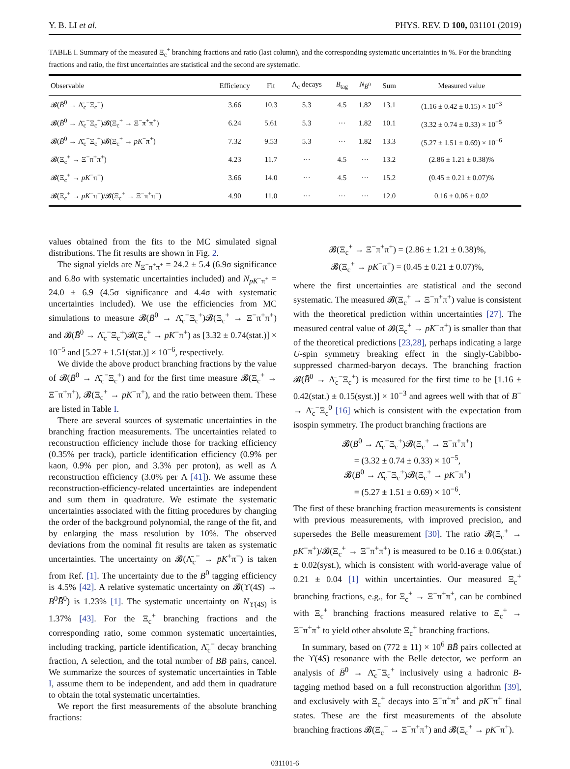Y. B. LI et al. PHYS. REV. D 100, 031101 (2019)
TABLE I. Summary of the measured Ξ<sub>c</sub><sup>+</sup> branching fractions and ratio (last column), and the corresponding systematic uncertainties in %. For the branching fractions and ratio, the first uncertainties are statistical and the second are systematic.
| Observable | Efficiency | Fit | Λ<sub>c</sub> decays | B<sub>tag</sub> | N<sub>B̄<sup>0</sup></sub> | Sum | Measured value |
| --- | --- | --- | --- | --- | --- | --- | --- |
| 𝓑( B̄<sup>0</sup> → Λ̄<sub>c</sub><sup>−</sup>Ξ<sub>c</sub><sup>+</sup>) | 3.66 | 10.3 | 5.3 | 4.5 | 1.82 | 13.1 | (1.16 ± 0.42 ± 0.15) × 10<sup>−3</sup> |
| 𝓑( B̄<sup>0</sup> → Λ̄<sub>c</sub><sup>−</sup>Ξ<sub>c</sub><sup>+</sup>)𝓑(Ξ<sub>c</sub><sup>+</sup> → Ξ<sup>−</sup>π<sup>+</sup>π<sup>+</sup>) | 6.24 | 5.61 | 5.3 | ··· | 1.82 | 10.1 | (3.32 ± 0.74 ± 0.33) × 10<sup>−5</sup> |
| 𝓑( B̄<sup>0</sup> → Λ̄<sub>c</sub><sup>−</sup>Ξ<sub>c</sub><sup>+</sup>)𝓑(Ξ<sub>c</sub><sup>+</sup> → pK<sup>−</sup>π<sup>+</sup>) | 7.32 | 9.53 | 5.3 | ··· | 1.82 | 13.3 | (5.27 ± 1.51 ± 0.69) × 10<sup>−6</sup> |
| 𝓑(Ξ<sub>c</sub><sup>+</sup> → Ξ<sup>−</sup>π<sup>+</sup>π<sup>+</sup>) | 4.23 | 11.7 | ··· | 4.5 | ··· | 13.2 | (2.86 ± 1.21 ± 0.38)% |
| 𝓑(Ξ<sub>c</sub><sup>+</sup> → pK<sup>−</sup>π<sup>+</sup>) | 3.66 | 14.0 | ··· | 4.5 | ··· | 15.2 | (0.45 ± 0.21 ± 0.07)% |
| 𝓑(Ξ<sub>c</sub><sup>+</sup> → pK<sup>−</sup>π<sup>+</sup>)/𝓑(Ξ<sub>c</sub><sup>+</sup> → Ξ<sup>−</sup>π<sup>+</sup>π<sup>+</sup>) | 4.90 | 11.0 | ··· | ··· | ··· | 12.0 | 0.16 ± 0.06 ± 0.02 |
values obtained from the fits to the MC simulated signal distributions. The fit results are shown in Fig. 2.
The signal yields are N<sub>Ξ<sup>−</sup>π<sup>+</sup>π<sup>+</sup></sub> = 24.2 ± 5.4 (6.9σ significance and 6.8σ with systematic uncertainties included) and N<sub>pK<sup>−</sup>π<sup>+</sup></sub> = 24.0 ± 6.9 (4.5σ significance and 4.4σ with systematic uncertainties included). We use the efficiencies from MC simulations to measure 𝓑(B̄<sup>0</sup> → Λ̄<sub>c</sub><sup>−</sup>Ξ<sub>c</sub><sup>+</sup>)𝓑(Ξ<sub>c</sub><sup>+</sup> → Ξ<sup>−</sup>π<sup>+</sup>π<sup>+</sup>) and 𝓑(B̄<sup>0</sup> → Λ̄<sub>c</sub><sup>−</sup>Ξ<sub>c</sub><sup>+</sup>)𝓑(Ξ<sub>c</sub><sup>+</sup> → pK<sup>−</sup>π<sup>+</sup>) as [3.32 ± 0.74(stat.)] × 10<sup>−5</sup> and [5.27 ± 1.51(stat.)] × 10<sup>−6</sup>, respectively.
We divide the above product branching fractions by the value of 𝓑(B̄<sup>0</sup> → Λ̄<sub>c</sub><sup>−</sup>Ξ<sub>c</sub><sup>+</sup>) and for the first time measure 𝓑(Ξ<sub>c</sub><sup>+</sup> → Ξ<sup>−</sup>π<sup>+</sup>π<sup>+</sup>), 𝓑(Ξ<sub>c</sub><sup>+</sup> → pK<sup>−</sup>π<sup>+</sup>), and the ratio between them. These are listed in Table I.
There are several sources of systematic uncertainties in the branching fraction measurements. The uncertainties related to reconstruction efficiency include those for tracking efficiency (0.35% per track), particle identification efficiency (0.9% per kaon, 0.9% per pion, and 3.3% per proton), as well as Λ reconstruction efficiency (3.0% per Λ [41]). We assume these reconstruction-efficiency-related uncertainties are independent and sum them in quadrature. We estimate the systematic uncertainties associated with the fitting procedures by changing the order of the background polynomial, the range of the fit, and by enlarging the mass resolution by 10%. The observed deviations from the nominal fit results are taken as systematic uncertainties. The uncertainty on 𝓑(Λ̄<sub>c</sub><sup>−</sup> → p̄K<sup>+</sup>π<sup>−</sup>) is taken from Ref. [1]. The uncertainty due to the B<sup>0</sup> tagging efficiency is 4.5% [42]. A relative systematic uncertainty on 𝓑(ϒ(4S) → B<sup>0</sup>B̄<sup>0</sup>) is 1.23% [1]. The systematic uncertainty on N<sub>ϒ(4S)</sub> is 1.37% [43]. For the Ξ<sub>c</sub><sup>+</sup> branching fractions and the corresponding ratio, some common systematic uncertainties, including tracking, particle identification, Λ̄<sub>c</sub><sup>−</sup> decay branching fraction, Λ selection, and the total number of BB̄ pairs, cancel. We summarize the sources of systematic uncertainties in Table I, assume them to be independent, and add them in quadrature to obtain the total systematic uncertainties.
We report the first measurements of the absolute branching fractions:
𝓑(Ξ<sub>c</sub><sup>+</sup> → Ξ<sup>−</sup>π<sup>+</sup>π<sup>+</sup>) = (2.86 ± 1.21 ± 0.38)%,
𝓑(Ξ<sub>c</sub><sup>+</sup> → pK<sup>−</sup>π<sup>+</sup>) = (0.45 ± 0.21 ± 0.07)%,
where the first uncertainties are statistical and the second systematic. The measured 𝓑(Ξ<sub>c</sub><sup>+</sup> → Ξ<sup>−</sup>π<sup>+</sup>π<sup>+</sup>) value is consistent with the theoretical prediction within uncertainties [27]. The measured central value of 𝓑(Ξ<sub>c</sub><sup>+</sup> → pK<sup>−</sup>π<sup>+</sup>) is smaller than that of the theoretical predictions [23,28], perhaps indicating a large U-spin symmetry breaking effect in the singly-Cabibbo-suppressed charmed-baryon decays. The branching fraction 𝓑(B̄<sup>0</sup> → Λ̄<sub>c</sub><sup>−</sup>Ξ<sub>c</sub><sup>+</sup>) is measured for the first time to be [1.16 ± 0.42(stat.) ± 0.15(syst.)] × 10<sup>−3</sup> and agrees well with that of B<sup>−</sup> → Λ̄<sub>c</sub><sup>−</sup>Ξ<sub>c</sub><sup>0</sup> [16] which is consistent with the expectation from isospin symmetry. The product branching fractions are
𝓑(B̄<sup>0</sup> → Λ̄<sub>c</sub><sup>−</sup>Ξ<sub>c</sub><sup>+</sup>)𝓑(Ξ<sub>c</sub><sup>+</sup> → Ξ<sup>−</sup>π<sup>+</sup>π<sup>+</sup>)
= (3.32 ± 0.74 ± 0.33) × 10<sup>−5</sup>,
𝓑(B̄<sup>0</sup> → Λ̄<sub>c</sub><sup>−</sup>Ξ<sub>c</sub><sup>+</sup>)𝓑(Ξ<sub>c</sub><sup>+</sup> → pK<sup>−</sup>π<sup>+</sup>)
= (5.27 ± 1.51 ± 0.69) × 10<sup>−6</sup>.
The first of these branching fraction measurements is consistent with previous measurements, with improved precision, and supersedes the Belle measurement [30]. The ratio 𝓑(Ξ<sub>c</sub><sup>+</sup> → pK<sup>−</sup>π<sup>+</sup>)/𝓑(Ξ<sub>c</sub><sup>+</sup> → Ξ<sup>−</sup>π<sup>+</sup>π<sup>+</sup>) is measured to be 0.16 ± 0.06(stat.) ± 0.02(syst.), which is consistent with world-average value of 0.21 ± 0.04 [1] within uncertainties. Our measured Ξ<sub>c</sub><sup>+</sup> branching fractions, e.g., for Ξ<sub>c</sub><sup>+</sup> → Ξ<sup>−</sup>π<sup>+</sup>π<sup>+</sup>, can be combined with Ξ<sub>c</sub><sup>+</sup> branching fractions measured relative to Ξ<sub>c</sub><sup>+</sup> → Ξ<sup>−</sup>π<sup>+</sup>π<sup>+</sup> to yield other absolute Ξ<sub>c</sub><sup>+</sup> branching fractions.
In summary, based on (772 ± 11) × 10<sup>6</sup> BB̄ pairs collected at the ϒ(4S) resonance with the Belle detector, we perform an analysis of B̄<sup>0</sup> → Λ̄<sub>c</sub><sup>−</sup>Ξ<sub>c</sub><sup>+</sup> inclusively using a hadronic B-tagging method based on a full reconstruction algorithm [39], and exclusively with Ξ<sub>c</sub><sup>+</sup> decays into Ξ<sup>−</sup>π<sup>+</sup>π<sup>+</sup> and pK<sup>−</sup>π<sup>+</sup> final states. These are the first measurements of the absolute branching fractions 𝓑(Ξ<sub>c</sub><sup>+</sup> → Ξ<sup>−</sup>π<sup>+</sup>π<sup>+</sup>) and 𝓑(Ξ<sub>c</sub><sup>+</sup> → pK<sup>−</sup>π<sup>+</sup>).
031101-6